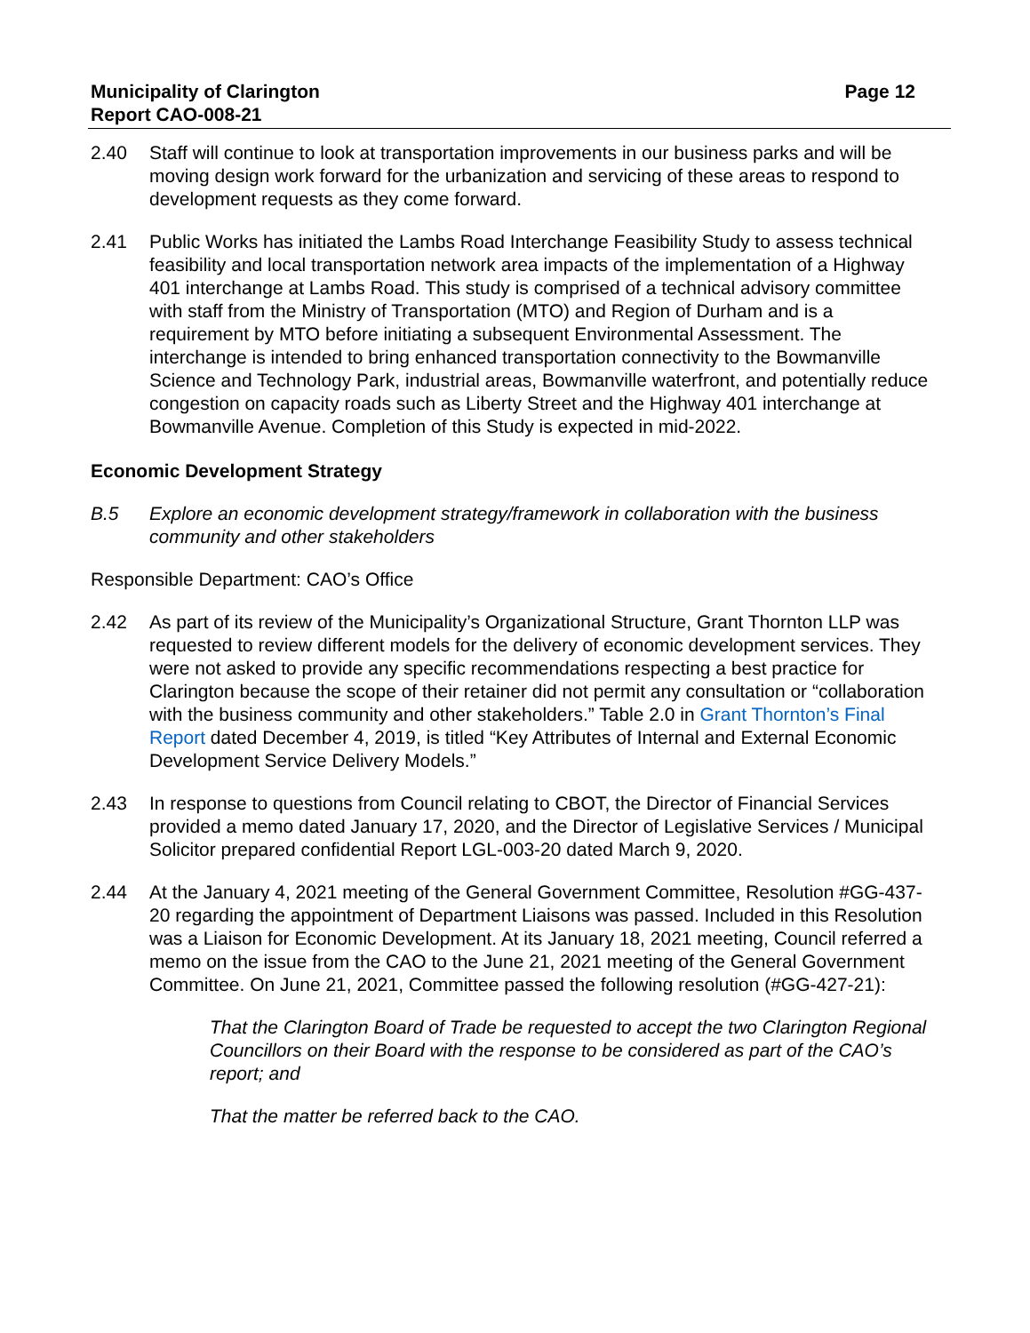Municipality of Clarington
Report CAO-008-21
Page 12
2.40 Staff will continue to look at transportation improvements in our business parks and will be moving design work forward for the urbanization and servicing of these areas to respond to development requests as they come forward.
2.41 Public Works has initiated the Lambs Road Interchange Feasibility Study to assess technical feasibility and local transportation network area impacts of the implementation of a Highway 401 interchange at Lambs Road. This study is comprised of a technical advisory committee with staff from the Ministry of Transportation (MTO) and Region of Durham and is a requirement by MTO before initiating a subsequent Environmental Assessment. The interchange is intended to bring enhanced transportation connectivity to the Bowmanville Science and Technology Park, industrial areas, Bowmanville waterfront, and potentially reduce congestion on capacity roads such as Liberty Street and the Highway 401 interchange at Bowmanville Avenue. Completion of this Study is expected in mid-2022.
Economic Development Strategy
B.5 Explore an economic development strategy/framework in collaboration with the business community and other stakeholders
Responsible Department: CAO’s Office
2.42 As part of its review of the Municipality’s Organizational Structure, Grant Thornton LLP was requested to review different models for the delivery of economic development services. They were not asked to provide any specific recommendations respecting a best practice for Clarington because the scope of their retainer did not permit any consultation or “collaboration with the business community and other stakeholders.” Table 2.0 in Grant Thornton’s Final Report dated December 4, 2019, is titled “Key Attributes of Internal and External Economic Development Service Delivery Models.”
2.43 In response to questions from Council relating to CBOT, the Director of Financial Services provided a memo dated January 17, 2020, and the Director of Legislative Services / Municipal Solicitor prepared confidential Report LGL-003-20 dated March 9, 2020.
2.44 At the January 4, 2021 meeting of the General Government Committee, Resolution #GG-437-20 regarding the appointment of Department Liaisons was passed. Included in this Resolution was a Liaison for Economic Development. At its January 18, 2021 meeting, Council referred a memo on the issue from the CAO to the June 21, 2021 meeting of the General Government Committee. On June 21, 2021, Committee passed the following resolution (#GG-427-21):
That the Clarington Board of Trade be requested to accept the two Clarington Regional Councillors on their Board with the response to be considered as part of the CAO’s report; and
That the matter be referred back to the CAO.